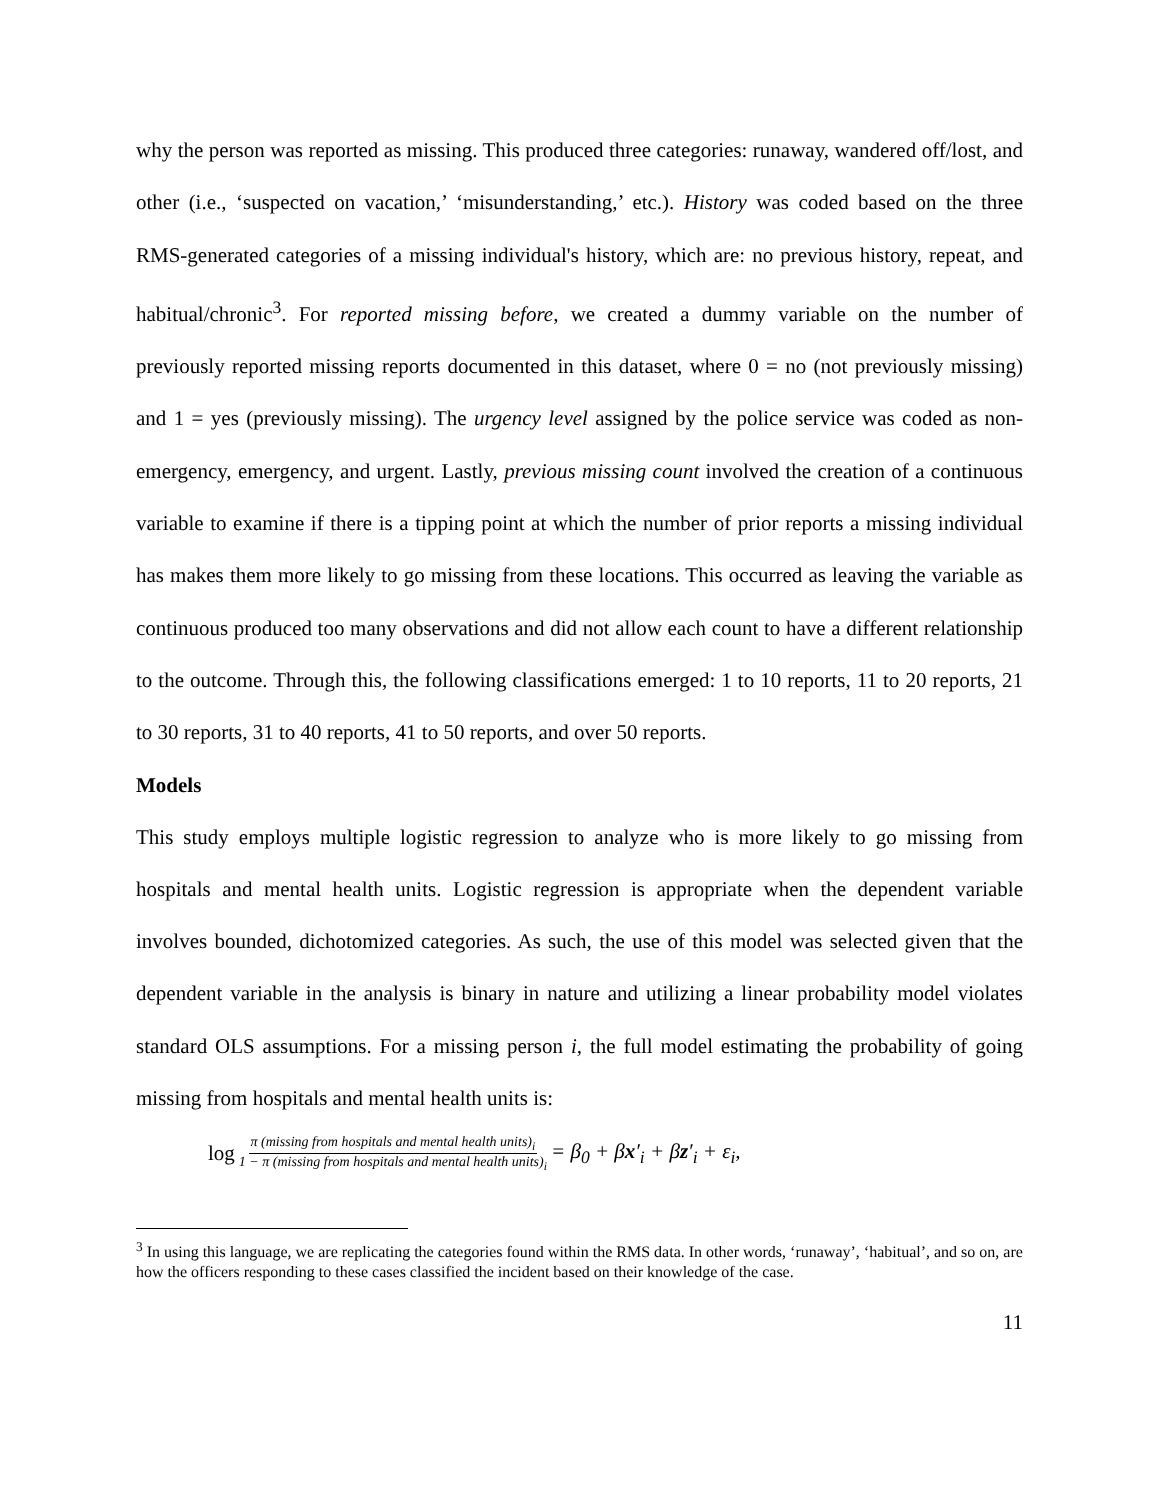why the person was reported as missing. This produced three categories: runaway, wandered off/lost, and other (i.e., ‘suspected on vacation,’ ‘misunderstanding,’ etc.). History was coded based on the three RMS-generated categories of a missing individual's history, which are: no previous history, repeat, and habitual/chronic<sup>3</sup>. For reported missing before, we created a dummy variable on the number of previously reported missing reports documented in this dataset, where 0 = no (not previously missing) and 1 = yes (previously missing). The urgency level assigned by the police service was coded as non-emergency, emergency, and urgent. Lastly, previous missing count involved the creation of a continuous variable to examine if there is a tipping point at which the number of prior reports a missing individual has makes them more likely to go missing from these locations. This occurred as leaving the variable as continuous produced too many observations and did not allow each count to have a different relationship to the outcome. Through this, the following classifications emerged: 1 to 10 reports, 11 to 20 reports, 21 to 30 reports, 31 to 40 reports, 41 to 50 reports, and over 50 reports.
Models
This study employs multiple logistic regression to analyze who is more likely to go missing from hospitals and mental health units. Logistic regression is appropriate when the dependent variable involves bounded, dichotomized categories. As such, the use of this model was selected given that the dependent variable in the analysis is binary in nature and utilizing a linear probability model violates standard OLS assumptions. For a missing person i, the full model estimating the probability of going missing from hospitals and mental health units is:
log π (missing from hospitals and mental health units)<sub>i</sub> 1 − π (missing from hospitals and mental health units)<sub>i</sub> = β<sub>0</sub> + βx′<sub>i</sub> + βz′<sub>i</sub> + ε<sub>i</sub>,
<sup>3</sup> In using this language, we are replicating the categories found within the RMS data. In other words, ‘runaway’, ‘habitual’, and so on, are how the officers responding to these cases classified the incident based on their knowledge of the case.
11